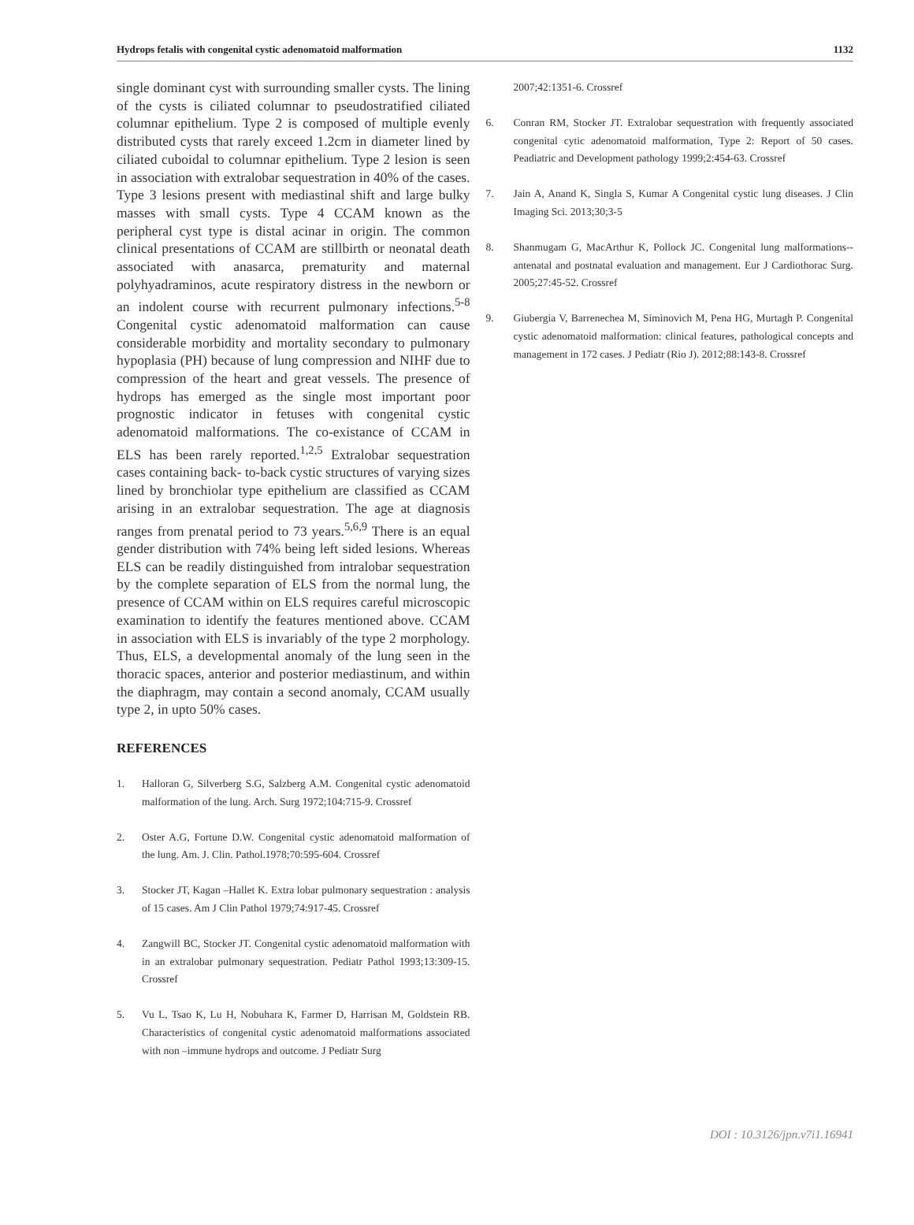Hydrops fetalis with congenital cystic adenomatoid malformation 1132
single dominant cyst with surrounding smaller cysts. The lining of the cysts is ciliated columnar to pseudostratified ciliated columnar epithelium. Type 2 is composed of multiple evenly distributed cysts that rarely exceed 1.2cm in diameter lined by ciliated cuboidal to columnar epithelium. Type 2 lesion is seen in association with extralobar sequestration in 40% of the cases. Type 3 lesions present with mediastinal shift and large bulky masses with small cysts. Type 4 CCAM known as the peripheral cyst type is distal acinar in origin. The common clinical presentations of CCAM are stillbirth or neonatal death associated with anasarca, prematurity and maternal polyhyadraminos, acute respiratory distress in the newborn or an indolent course with recurrent pulmonary infections.<sup>5-8</sup> Congenital cystic adenomatoid malformation can cause considerable morbidity and mortality secondary to pulmonary hypoplasia (PH) because of lung compression and NIHF due to compression of the heart and great vessels. The presence of hydrops has emerged as the single most important poor prognostic indicator in fetuses with congenital cystic adenomatoid malformations. The co-existance of CCAM in ELS has been rarely reported.<sup>1,2,5</sup> Extralobar sequestration cases containing back- to-back cystic structures of varying sizes lined by bronchiolar type epithelium are classified as CCAM arising in an extralobar sequestration. The age at diagnosis ranges from prenatal period to 73 years.<sup>5,6,9</sup> There is an equal gender distribution with 74% being left sided lesions. Whereas ELS can be readily distinguished from intralobar sequestration by the complete separation of ELS from the normal lung, the presence of CCAM within on ELS requires careful microscopic examination to identify the features mentioned above. CCAM in association with ELS is invariably of the type 2 morphology. Thus, ELS, a developmental anomaly of the lung seen in the thoracic spaces, anterior and posterior mediastinum, and within the diaphragm, may contain a second anomaly, CCAM usually type 2, in upto 50% cases.
REFERENCES
1. Halloran G, Silverberg S.G, Salzberg A.M. Congenital cystic adenomatoid malformation of the lung. Arch. Surg 1972;104:715-9. Crossref
2. Oster A.G, Fortune D.W. Congenital cystic adenomatoid malformation of the lung. Am. J. Clin. Pathol.1978;70:595-604. Crossref
3. Stocker JT, Kagan –Hallet K. Extra lobar pulmonary sequestration : analysis of 15 cases. Am J Clin Pathol 1979;74:917-45. Crossref
4. Zangwill BC, Stocker JT. Congenital cystic adenomatoid malformation with in an extralobar pulmonary sequestration. Pediatr Pathol 1993;13:309-15. Crossref
5. Vu L, Tsao K, Lu H, Nobuhara K, Farmer D, Harrisan M, Goldstein RB. Characteristics of congenital cystic adenomatoid malformations associated with non –immune hydrops and outcome. J Pediatr Surg
2007;42:1351-6. Crossref
6. Conran RM, Stocker JT. Extralobar sequestration with frequently associated congenital cytic adenomatoid malformation, Type 2: Report of 50 cases. Peadiatric and Development pathology 1999;2:454-63. Crossref
7. Jain A, Anand K, Singla S, Kumar A Congenital cystic lung diseases. J Clin Imaging Sci. 2013;30;3-5
8. Shanmugam G, MacArthur K, Pollock JC. Congenital lung malformations--antenatal and postnatal evaluation and management. Eur J Cardiothorac Surg. 2005;27:45-52. Crossref
9. Giubergia V, Barrenechea M, Siminovich M, Pena HG, Murtagh P. Congenital cystic adenomatoid malformation: clinical features, pathological concepts and management in 172 cases. J Pediatr (Rio J). 2012;88:143-8. Crossref
DOI : 10.3126/jpn.v7i1.16941